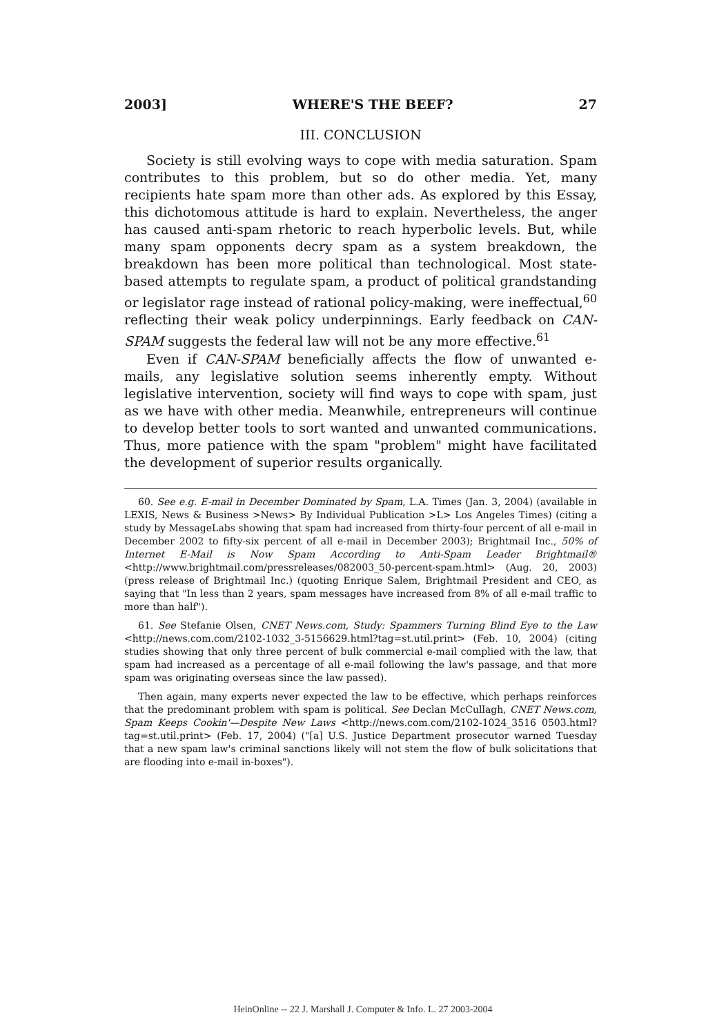2003] WHERE'S THE BEEF? 27
III. CONCLUSION
Society is still evolving ways to cope with media saturation. Spam contributes to this problem, but so do other media. Yet, many recipients hate spam more than other ads. As explored by this Essay, this dichotomous attitude is hard to explain. Nevertheless, the anger has caused anti-spam rhetoric to reach hyperbolic levels. But, while many spam opponents decry spam as a system breakdown, the breakdown has been more political than technological. Most state-based attempts to regulate spam, a product of political grandstanding or legislator rage instead of rational policy-making, were ineffectual,<sup>60</sup> reflecting their weak policy underpinnings. Early feedback on CAN-SPAM suggests the federal law will not be any more effective.<sup>61</sup>
Even if CAN-SPAM beneficially affects the flow of unwanted e-mails, any legislative solution seems inherently empty. Without legislative intervention, society will find ways to cope with spam, just as we have with other media. Meanwhile, entrepreneurs will continue to develop better tools to sort wanted and unwanted communications. Thus, more patience with the spam "problem" might have facilitated the development of superior results organically.
60. See e.g. E-mail in December Dominated by Spam, L.A. Times (Jan. 3, 2004) (available in LEXIS, News & Business >News> By Individual Publication >L> Los Angeles Times) (citing a study by MessageLabs showing that spam had increased from thirty-four percent of all e-mail in December 2002 to fifty-six percent of all e-mail in December 2003); Brightmail Inc., 50% of Internet E-Mail is Now Spam According to Anti-Spam Leader Brightmail® <http://www.brightmail.com/pressreleases/082003_50-percent-spam.html> (Aug. 20, 2003) (press release of Brightmail Inc.) (quoting Enrique Salem, Brightmail President and CEO, as saying that "In less than 2 years, spam messages have increased from 8% of all e-mail traffic to more than half").
61. See Stefanie Olsen, CNET News.com, Study: Spammers Turning Blind Eye to the Law <http://news.com.com/2102-1032_3-5156629.html?tag=st.util.print> (Feb. 10, 2004) (citing studies showing that only three percent of bulk commercial e-mail complied with the law, that spam had increased as a percentage of all e-mail following the law's passage, and that more spam was originating overseas since the law passed).
Then again, many experts never expected the law to be effective, which perhaps reinforces that the predominant problem with spam is political. See Declan McCullagh, CNET News.com, Spam Keeps Cookin'—Despite New Laws <http://news.com.com/2102-1024_3516 0503.html?tag=st.util.print> (Feb. 17, 2004) ("[a] U.S. Justice Department prosecutor warned Tuesday that a new spam law's criminal sanctions likely will not stem the flow of bulk solicitations that are flooding into e-mail in-boxes").
HeinOnline -- 22 J. Marshall J. Computer & Info. L. 27 2003-2004